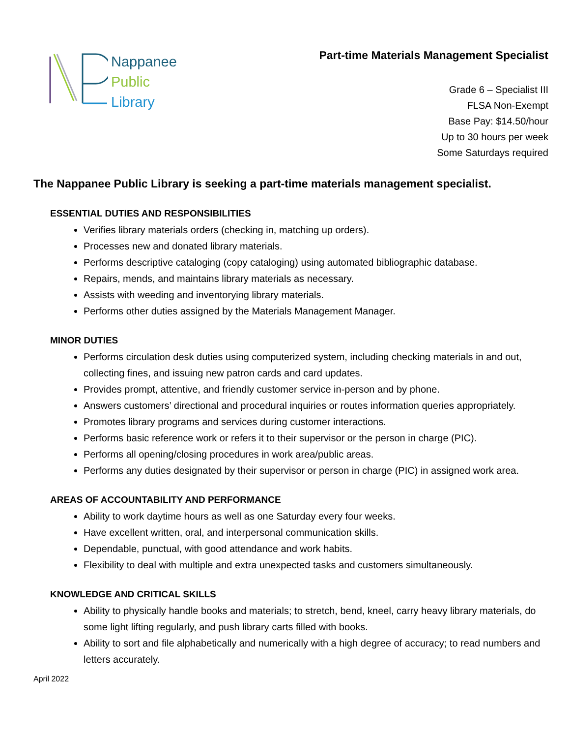Nappanee
Public
Library
Part-time Materials Management Specialist
Grade 6 – Specialist III
FLSA Non-Exempt
Base Pay: $14.50/hour
Up to 30 hours per week
Some Saturdays required
The Nappanee Public Library is seeking a part-time materials management specialist.
ESSENTIAL DUTIES AND RESPONSIBILITIES
Verifies library materials orders (checking in, matching up orders).
Processes new and donated library materials.
Performs descriptive cataloging (copy cataloging) using automated bibliographic database.
Repairs, mends, and maintains library materials as necessary.
Assists with weeding and inventorying library materials.
Performs other duties assigned by the Materials Management Manager.
MINOR DUTIES
Performs circulation desk duties using computerized system, including checking materials in and out, collecting fines, and issuing new patron cards and card updates.
Provides prompt, attentive, and friendly customer service in-person and by phone.
Answers customers’ directional and procedural inquiries or routes information queries appropriately.
Promotes library programs and services during customer interactions.
Performs basic reference work or refers it to their supervisor or the person in charge (PIC).
Performs all opening/closing procedures in work area/public areas.
Performs any duties designated by their supervisor or person in charge (PIC) in assigned work area.
AREAS OF ACCOUNTABILITY AND PERFORMANCE
Ability to work daytime hours as well as one Saturday every four weeks.
Have excellent written, oral, and interpersonal communication skills.
Dependable, punctual, with good attendance and work habits.
Flexibility to deal with multiple and extra unexpected tasks and customers simultaneously.
KNOWLEDGE AND CRITICAL SKILLS
Ability to physically handle books and materials; to stretch, bend, kneel, carry heavy library materials, do some light lifting regularly, and push library carts filled with books.
Ability to sort and file alphabetically and numerically with a high degree of accuracy; to read numbers and letters accurately.
April 2022